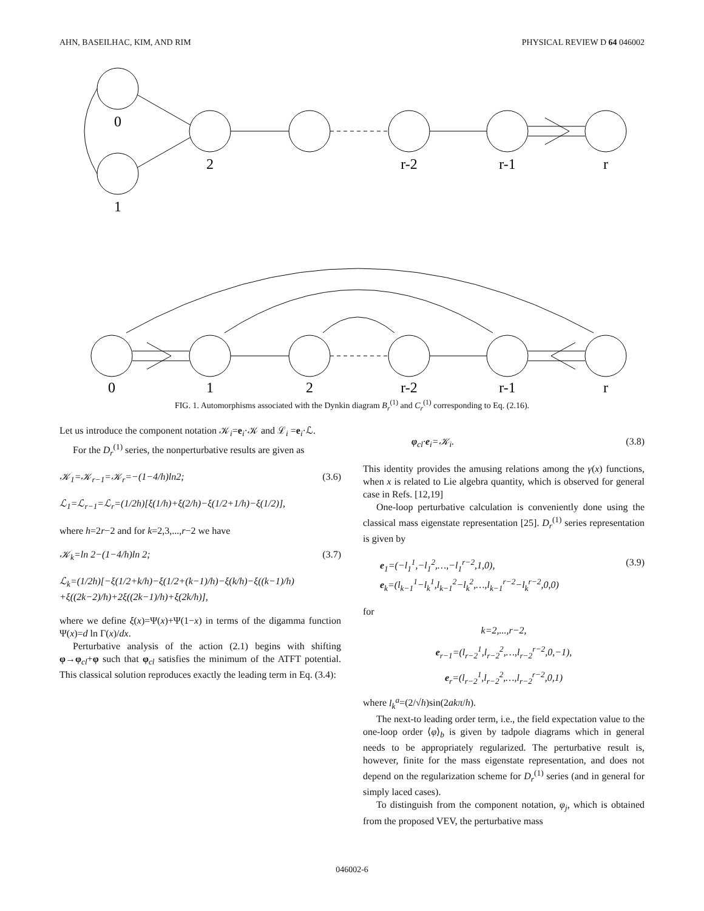AHN, BASEILHAC, KIM, AND RIM PHYSICAL REVIEW D 64 046002
0
1
2
r-2
r-1
r
0
1
2
r-2
r-1
r
FIG. 1. Automorphisms associated with the Dynkin diagram B<sub>r</sub><sup>(1)</sup> and C<sub>r</sub><sup>(1)</sup> corresponding to Eq. (2.16).
Let us introduce the component notation 𝒦<sub>i</sub>=e<sub>i</sub>·𝒦 and ℒ<sub>i</sub> =e<sub>i</sub>·ℒ.
For the D<sub>r</sub><sup>(1)</sup> series, the nonperturbative results are given as
𝒦<sub>1</sub>=𝒦<sub>r−1</sub>=𝒦<sub>r</sub>=−(1−4/h)ln2; (3.6)
ℒ<sub>1</sub>=ℒ<sub>r−1</sub>=ℒ<sub>r</sub>=(1/2h)[ξ(1/h)+ξ(2/h)−ξ(1/2+1/h)−ξ(1/2)],
where h=2r−2 and for k=2,3,...,r−2 we have
𝒦<sub>k</sub>=ln 2−(1−4/h)ln 2; (3.7)
ℒ<sub>k</sub>=(1/2h)[−ξ(1/2+k/h)−ξ(1/2+(k−1)/h)−ξ(k/h)−ξ((k−1)/h)
+ξ((2k−2)/h)+2ξ((2k−1)/h)+ξ(2k/h)],
where we define ξ(x)=Ψ(x)+Ψ(1−x) in terms of the digamma function Ψ(x)=d ln Γ(x)/dx.
Perturbative analysis of the action (2.1) begins with shifting φ→φ<sub>cl</sub>+φ such that φ<sub>cl</sub> satisfies the minimum of the ATFT potential. This classical solution reproduces exactly the leading term in Eq. (3.4):
φ<sub>cl</sub>·e<sub>i</sub>=𝒦<sub>i</sub>. (3.8)
This identity provides the amusing relations among the γ(x) functions, when x is related to Lie algebra quantity, which is observed for general case in Refs. [12,19]
One-loop perturbative calculation is conveniently done using the classical mass eigenstate representation [25]. D<sub>r</sub><sup>(1)</sup> series representation is given by
e<sub>1</sub>=(−l<sub>1</sub><sup>1</sup>,−l<sub>1</sub><sup>2</sup>,…,−l<sub>1</sub><sup>r−2</sup>,1,0),
e<sub>k</sub>=(l<sub>k−1</sub><sup>1</sup>−l<sub>k</sub><sup>1</sup>,l<sub>k−1</sub><sup>2</sup>−l<sub>k</sub><sup>2</sup>,…,l<sub>k−1</sub><sup>r−2</sup>−l<sub>k</sub><sup>r−2</sup>,0,0) (3.9)
for
k=2,...,r−2,
e<sub>r−1</sub>=(l<sub>r−2</sub><sup>1</sup>,l<sub>r−2</sub><sup>2</sup>,…,l<sub>r−2</sub><sup>r−2</sup>,0,−1),
e<sub>r</sub>=(l<sub>r−2</sub><sup>1</sup>,l<sub>r−2</sub><sup>2</sup>,…,l<sub>r−2</sub><sup>r−2</sup>,0,1)
where l<sub>k</sub><sup>a</sup>=(2/√h)sin(2akπ/h).
The next-to leading order term, i.e., the field expectation value to the one-loop order ⟨φ⟩<sub>b</sub> is given by tadpole diagrams which in general needs to be appropriately regularized. The perturbative result is, however, finite for the mass eigenstate representation, and does not depend on the regularization scheme for D<sub>r</sub><sup>(1)</sup> series (and in general for simply laced cases).
To distinguish from the component notation, φ<sub>j</sub>, which is obtained from the proposed VEV, the perturbative mass
046002-6